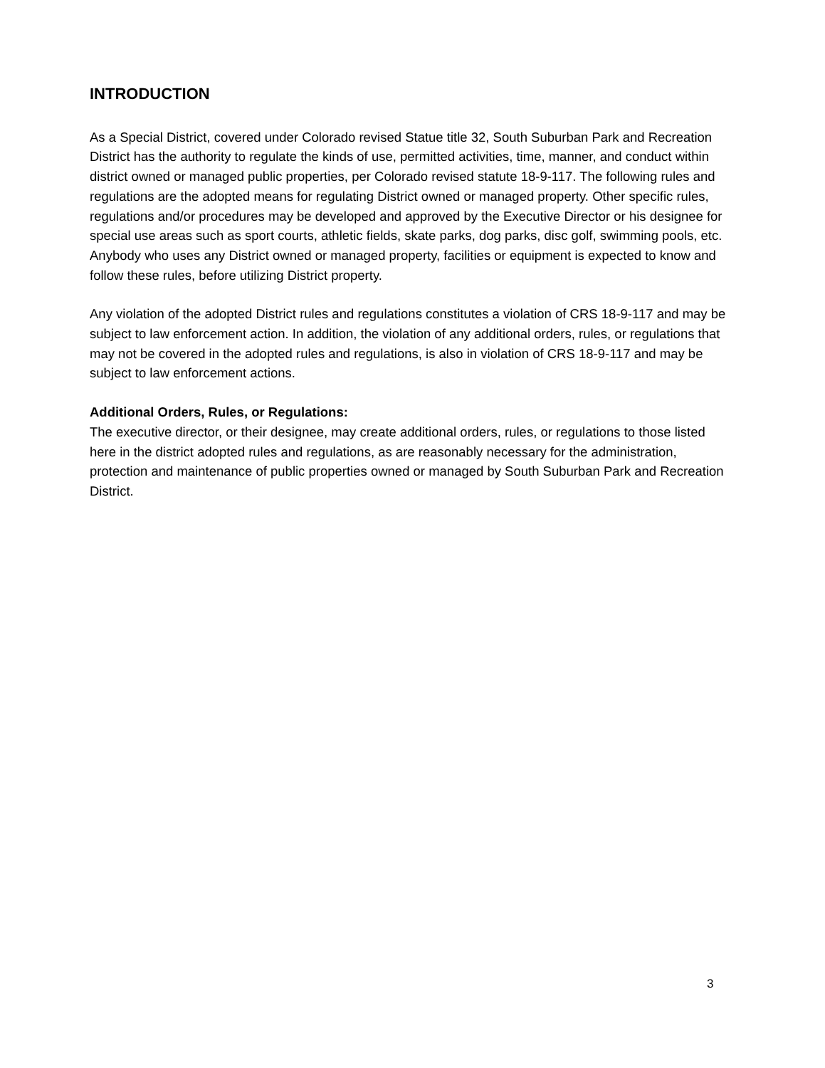INTRODUCTION
As a Special District, covered under Colorado revised Statue title 32, South Suburban Park and Recreation District has the authority to regulate the kinds of use, permitted activities, time, manner, and conduct within district owned or managed public properties, per Colorado revised statute 18-9-117. The following rules and regulations are the adopted means for regulating District owned or managed property. Other specific rules, regulations and/or procedures may be developed and approved by the Executive Director or his designee for special use areas such as sport courts, athletic fields, skate parks, dog parks, disc golf, swimming pools, etc. Anybody who uses any District owned or managed property, facilities or equipment is expected to know and follow these rules, before utilizing District property.
Any violation of the adopted District rules and regulations constitutes a violation of CRS 18-9-117 and may be subject to law enforcement action. In addition, the violation of any additional orders, rules, or regulations that may not be covered in the adopted rules and regulations, is also in violation of CRS 18-9-117 and may be subject to law enforcement actions.
Additional Orders, Rules, or Regulations:
The executive director, or their designee, may create additional orders, rules, or regulations to those listed here in the district adopted rules and regulations, as are reasonably necessary for the administration, protection and maintenance of public properties owned or managed by South Suburban Park and Recreation District.
3